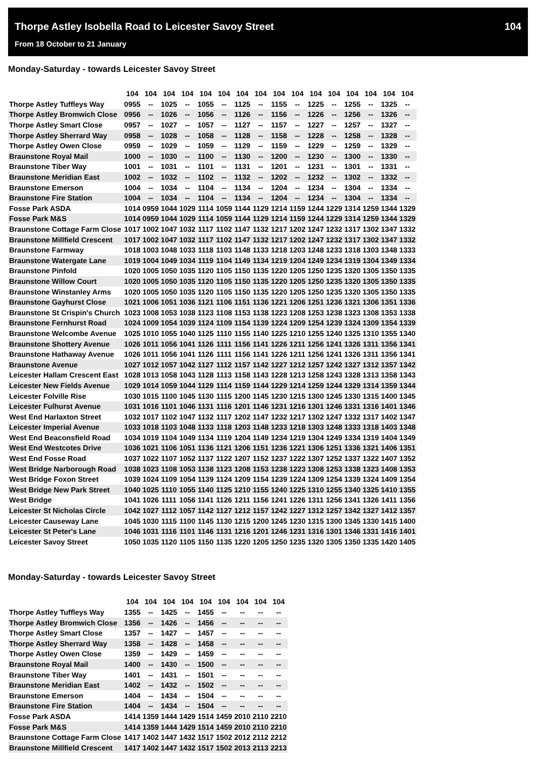Thorpe Astley Isobella Road to Leicester Savoy Street 104
From 18 October to 21 January
Monday-Saturday - towards Leicester Savoy Street
| | 104 | 104 | 104 | 104 | 104 | 104 | 104 | 104 | 104 | 104 | 104 | 104 | 104 | 104 | 104 | 104 |
| Thorpe Astley Tuffleys Way | 0955 | -- | 1025 | -- | 1055 | -- | 1125 | -- | 1155 | -- | 1225 | -- | 1255 | -- | 1325 | -- |
| Thorpe Astley Bromwich Close | 0956 | -- | 1026 | -- | 1056 | -- | 1126 | -- | 1156 | -- | 1226 | -- | 1256 | -- | 1326 | -- |
| Thorpe Astley Smart Close | 0957 | -- | 1027 | -- | 1057 | -- | 1127 | -- | 1157 | -- | 1227 | -- | 1257 | -- | 1327 | -- |
| Thorpe Astley Sherrard Way | 0958 | -- | 1028 | -- | 1058 | -- | 1128 | -- | 1158 | -- | 1228 | -- | 1258 | -- | 1328 | -- |
| Thorpe Astley Owen Close | 0959 | -- | 1029 | -- | 1059 | -- | 1129 | -- | 1159 | -- | 1229 | -- | 1259 | -- | 1329 | -- |
| Braunstone Royal Mail | 1000 | -- | 1030 | -- | 1100 | -- | 1130 | -- | 1200 | -- | 1230 | -- | 1300 | -- | 1330 | -- |
| Braunstone Tiber Way | 1001 | -- | 1031 | -- | 1101 | -- | 1131 | -- | 1201 | -- | 1231 | -- | 1301 | -- | 1331 | -- |
| Braunstone Meridian East | 1002 | -- | 1032 | -- | 1102 | -- | 1132 | -- | 1202 | -- | 1232 | -- | 1302 | -- | 1332 | -- |
| Braunstone Emerson | 1004 | -- | 1034 | -- | 1104 | -- | 1134 | -- | 1204 | -- | 1234 | -- | 1304 | -- | 1334 | -- |
| Braunstone Fire Station | 1004 | -- | 1034 | -- | 1104 | -- | 1134 | -- | 1204 | -- | 1234 | -- | 1304 | -- | 1334 | -- |
| Fosse Park ASDA | 1014 | 0959 | 1044 | 1029 | 1114 | 1059 | 1144 | 1129 | 1214 | 1159 | 1244 | 1229 | 1314 | 1259 | 1344 | 1329 |
| Fosse Park M&S | 1014 | 0959 | 1044 | 1029 | 1114 | 1059 | 1144 | 1129 | 1214 | 1159 | 1244 | 1229 | 1314 | 1259 | 1344 | 1329 |
| Braunstone Cottage Farm Close | 1017 | 1002 | 1047 | 1032 | 1117 | 1102 | 1147 | 1132 | 1217 | 1202 | 1247 | 1232 | 1317 | 1302 | 1347 | 1332 |
| Braunstone Millfield Crescent | 1017 | 1002 | 1047 | 1032 | 1117 | 1102 | 1147 | 1132 | 1217 | 1202 | 1247 | 1232 | 1317 | 1302 | 1347 | 1332 |
| Braunstone Farmway | 1018 | 1003 | 1048 | 1033 | 1118 | 1103 | 1148 | 1133 | 1218 | 1203 | 1248 | 1233 | 1318 | 1303 | 1348 | 1333 |
| Braunstone Watergate Lane | 1019 | 1004 | 1049 | 1034 | 1119 | 1104 | 1149 | 1134 | 1219 | 1204 | 1249 | 1234 | 1319 | 1304 | 1349 | 1334 |
| Braunstone Pinfold | 1020 | 1005 | 1050 | 1035 | 1120 | 1105 | 1150 | 1135 | 1220 | 1205 | 1250 | 1235 | 1320 | 1305 | 1350 | 1335 |
| Braunstone Willow Court | 1020 | 1005 | 1050 | 1035 | 1120 | 1105 | 1150 | 1135 | 1220 | 1205 | 1250 | 1235 | 1320 | 1305 | 1350 | 1335 |
| Braunstone Winstanley Arms | 1020 | 1005 | 1050 | 1035 | 1120 | 1105 | 1150 | 1135 | 1220 | 1205 | 1250 | 1235 | 1320 | 1305 | 1350 | 1335 |
| Braunstone Gayhurst Close | 1021 | 1006 | 1051 | 1036 | 1121 | 1106 | 1151 | 1136 | 1221 | 1206 | 1251 | 1236 | 1321 | 1306 | 1351 | 1336 |
| Braunstone St Crispin's Church | 1023 | 1008 | 1053 | 1038 | 1123 | 1108 | 1153 | 1138 | 1223 | 1208 | 1253 | 1238 | 1323 | 1308 | 1353 | 1338 |
| Braunstone Fernhurst Road | 1024 | 1009 | 1054 | 1039 | 1124 | 1109 | 1154 | 1139 | 1224 | 1209 | 1254 | 1239 | 1324 | 1309 | 1354 | 1339 |
| Braunstone Welcombe Avenue | 1025 | 1010 | 1055 | 1040 | 1125 | 1110 | 1155 | 1140 | 1225 | 1210 | 1255 | 1240 | 1325 | 1310 | 1355 | 1340 |
| Braunstone Shottery Avenue | 1026 | 1011 | 1056 | 1041 | 1126 | 1111 | 1156 | 1141 | 1226 | 1211 | 1256 | 1241 | 1326 | 1311 | 1356 | 1341 |
| Braunstone Hathaway Avenue | 1026 | 1011 | 1056 | 1041 | 1126 | 1111 | 1156 | 1141 | 1226 | 1211 | 1256 | 1241 | 1326 | 1311 | 1356 | 1341 |
| Braunstone Avenue | 1027 | 1012 | 1057 | 1042 | 1127 | 1112 | 1157 | 1142 | 1227 | 1212 | 1257 | 1242 | 1327 | 1312 | 1357 | 1342 |
| Leicester Hallam Crescent East | 1028 | 1013 | 1058 | 1043 | 1128 | 1113 | 1158 | 1143 | 1228 | 1213 | 1258 | 1243 | 1328 | 1313 | 1358 | 1343 |
| Leicester New Fields Avenue | 1029 | 1014 | 1059 | 1044 | 1129 | 1114 | 1159 | 1144 | 1229 | 1214 | 1259 | 1244 | 1329 | 1314 | 1359 | 1344 |
| Leicester Folville Rise | 1030 | 1015 | 1100 | 1045 | 1130 | 1115 | 1200 | 1145 | 1230 | 1215 | 1300 | 1245 | 1330 | 1315 | 1400 | 1345 |
| Leicester Fulhurst Avenue | 1031 | 1016 | 1101 | 1046 | 1131 | 1116 | 1201 | 1146 | 1231 | 1216 | 1301 | 1246 | 1331 | 1316 | 1401 | 1346 |
| West End Harlaxton Street | 1032 | 1017 | 1102 | 1047 | 1132 | 1117 | 1202 | 1147 | 1232 | 1217 | 1302 | 1247 | 1332 | 1317 | 1402 | 1347 |
| Leicester Imperial Avenue | 1033 | 1018 | 1103 | 1048 | 1133 | 1118 | 1203 | 1148 | 1233 | 1218 | 1303 | 1248 | 1333 | 1318 | 1403 | 1348 |
| West End Beaconsfield Road | 1034 | 1019 | 1104 | 1049 | 1134 | 1119 | 1204 | 1149 | 1234 | 1219 | 1304 | 1249 | 1334 | 1319 | 1404 | 1349 |
| West End Westcotes Drive | 1036 | 1021 | 1106 | 1051 | 1136 | 1121 | 1206 | 1151 | 1236 | 1221 | 1306 | 1251 | 1336 | 1321 | 1406 | 1351 |
| West End Fosse Road | 1037 | 1022 | 1107 | 1052 | 1137 | 1122 | 1207 | 1152 | 1237 | 1222 | 1307 | 1252 | 1337 | 1322 | 1407 | 1352 |
| West Bridge Narborough Road | 1038 | 1023 | 1108 | 1053 | 1138 | 1123 | 1208 | 1153 | 1238 | 1223 | 1308 | 1253 | 1338 | 1323 | 1408 | 1353 |
| West Bridge Foxon Street | 1039 | 1024 | 1109 | 1054 | 1139 | 1124 | 1209 | 1154 | 1239 | 1224 | 1309 | 1254 | 1339 | 1324 | 1409 | 1354 |
| West Bridge New Park Street | 1040 | 1025 | 1110 | 1055 | 1140 | 1125 | 1210 | 1155 | 1240 | 1225 | 1310 | 1255 | 1340 | 1325 | 1410 | 1355 |
| West Bridge | 1041 | 1026 | 1111 | 1056 | 1141 | 1126 | 1211 | 1156 | 1241 | 1226 | 1311 | 1256 | 1341 | 1326 | 1411 | 1356 |
| Leicester St Nicholas Circle | 1042 | 1027 | 1112 | 1057 | 1142 | 1127 | 1212 | 1157 | 1242 | 1227 | 1312 | 1257 | 1342 | 1327 | 1412 | 1357 |
| Leicester Causeway Lane | 1045 | 1030 | 1115 | 1100 | 1145 | 1130 | 1215 | 1200 | 1245 | 1230 | 1315 | 1300 | 1345 | 1330 | 1415 | 1400 |
| Leicester St Peter's Lane | 1046 | 1031 | 1116 | 1101 | 1146 | 1131 | 1216 | 1201 | 1246 | 1231 | 1316 | 1301 | 1346 | 1331 | 1416 | 1401 |
| Leicester Savoy Street | 1050 | 1035 | 1120 | 1105 | 1150 | 1135 | 1220 | 1205 | 1250 | 1235 | 1320 | 1305 | 1350 | 1335 | 1420 | 1405 |
Monday-Saturday - towards Leicester Savoy Street
| | 104 | 104 | 104 | 104 | 104 | 104 | 104 | 104 | 104 |
| Thorpe Astley Tuffleys Way | 1355 | -- | 1425 | -- | 1455 | -- | -- | -- | -- |
| Thorpe Astley Bromwich Close | 1356 | -- | 1426 | -- | 1456 | -- | -- | -- | -- |
| Thorpe Astley Smart Close | 1357 | -- | 1427 | -- | 1457 | -- | -- | -- | -- |
| Thorpe Astley Sherrard Way | 1358 | -- | 1428 | -- | 1458 | -- | -- | -- | -- |
| Thorpe Astley Owen Close | 1359 | -- | 1429 | -- | 1459 | -- | -- | -- | -- |
| Braunstone Royal Mail | 1400 | -- | 1430 | -- | 1500 | -- | -- | -- | -- |
| Braunstone Tiber Way | 1401 | -- | 1431 | -- | 1501 | -- | -- | -- | -- |
| Braunstone Meridian East | 1402 | -- | 1432 | -- | 1502 | -- | -- | -- | -- |
| Braunstone Emerson | 1404 | -- | 1434 | -- | 1504 | -- | -- | -- | -- |
| Braunstone Fire Station | 1404 | -- | 1434 | -- | 1504 | -- | -- | -- | -- |
| Fosse Park ASDA | 1414 | 1359 | 1444 | 1429 | 1514 | 1459 | 2010 | 2110 | 2210 |
| Fosse Park M&S | 1414 | 1359 | 1444 | 1429 | 1514 | 1459 | 2010 | 2110 | 2210 |
| Braunstone Cottage Farm Close | 1417 | 1402 | 1447 | 1432 | 1517 | 1502 | 2012 | 2112 | 2212 |
| Braunstone Millfield Crescent | 1417 | 1402 | 1447 | 1432 | 1517 | 1502 | 2013 | 2113 | 2213 |